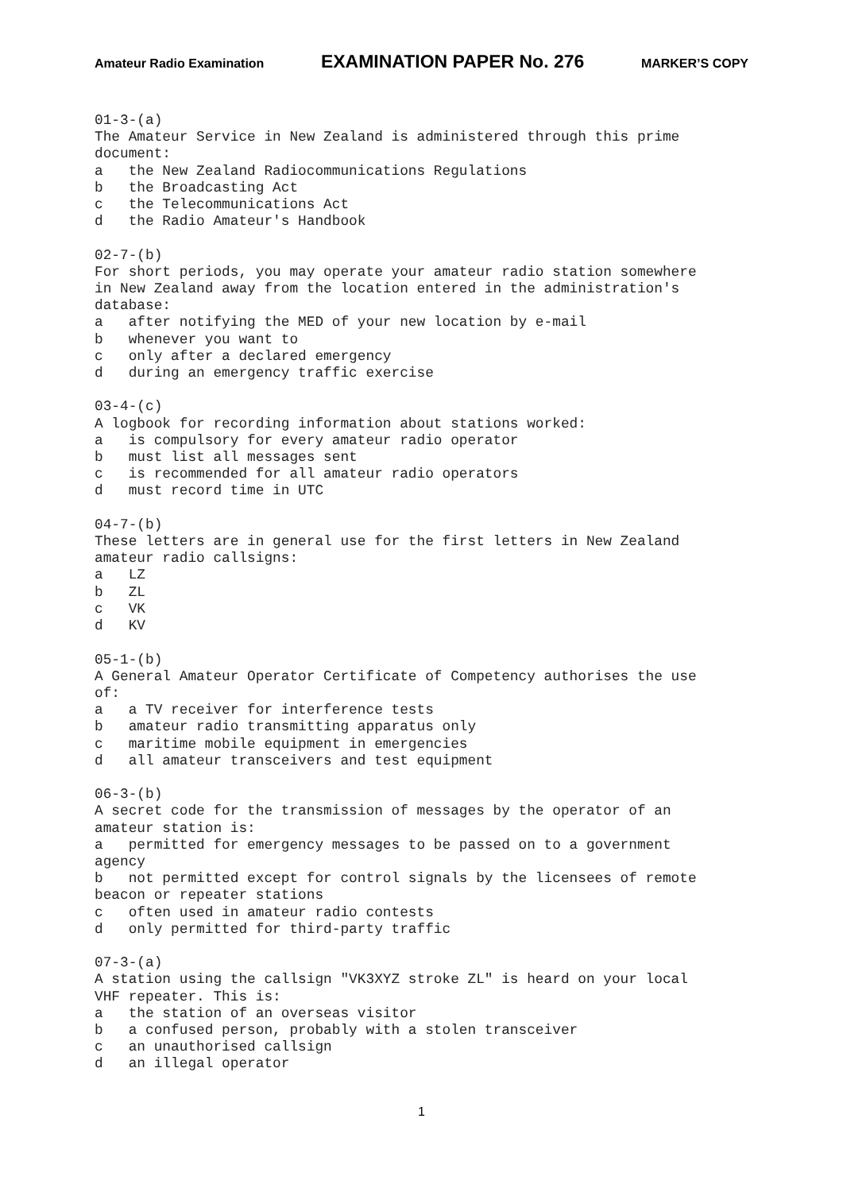Amateur Radio Examination EXAMINATION PAPER No. 276 MARKER’S COPY
01-3-(a)
The Amateur Service in New Zealand is administered through this prime
document:
a   the New Zealand Radiocommunications Regulations
b   the Broadcasting Act
c   the Telecommunications Act
d   the Radio Amateur's Handbook

02-7-(b)
For short periods, you may operate your amateur radio station somewhere
in New Zealand away from the location entered in the administration's
database:
a   after notifying the MED of your new location by e-mail
b   whenever you want to
c   only after a declared emergency
d   during an emergency traffic exercise

03-4-(c)
A logbook for recording information about stations worked:
a   is compulsory for every amateur radio operator
b   must list all messages sent
c   is recommended for all amateur radio operators
d   must record time in UTC

04-7-(b)
These letters are in general use for the first letters in New Zealand
amateur radio callsigns:
a   LZ
b   ZL
c   VK
d   KV

05-1-(b)
A General Amateur Operator Certificate of Competency authorises the use
of:
a   a TV receiver for interference tests
b   amateur radio transmitting apparatus only
c   maritime mobile equipment in emergencies
d   all amateur transceivers and test equipment

06-3-(b)
A secret code for the transmission of messages by the operator of an
amateur station is:
a   permitted for emergency messages to be passed on to a government
agency
b   not permitted except for control signals by the licensees of remote
beacon or repeater stations
c   often used in amateur radio contests
d   only permitted for third-party traffic

07-3-(a)
A station using the callsign "VK3XYZ stroke ZL" is heard on your local
VHF repeater. This is:
a   the station of an overseas visitor
b   a confused person, probably with a stolen transceiver
c   an unauthorised callsign
d   an illegal operator
1